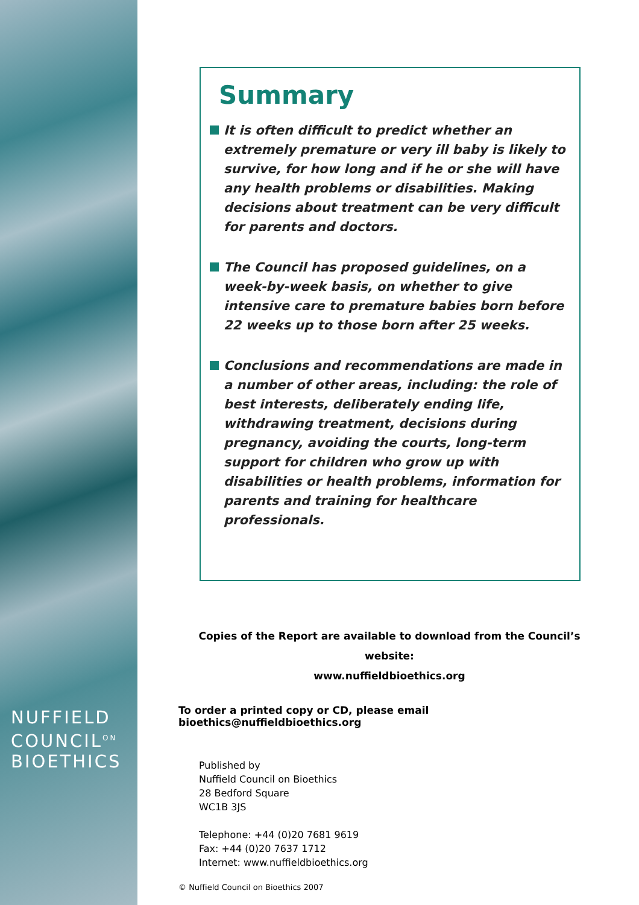NUFFIELD
COUNCIL<sup>ON</sup>
BIOETHICS
Summary
It is often difficult to predict whether an extremely premature or very ill baby is likely to survive, for how long and if he or she will have any health problems or disabilities. Making decisions about treatment can be very difficult for parents and doctors.
The Council has proposed guidelines, on a week-by-week basis, on whether to give intensive care to premature babies born before 22 weeks up to those born after 25 weeks.
Conclusions and recommendations are made in a number of other areas, including: the role of best interests, deliberately ending life, withdrawing treatment, decisions during pregnancy, avoiding the courts, long-term support for children who grow up with disabilities or health problems, information for parents and training for healthcare professionals.
Copies of the Report are available to download from the Council’s website:
www.nuffieldbioethics.org
To order a printed copy or CD, please email bioethics@nuffieldbioethics.org
Published by
Nuffield Council on Bioethics
28 Bedford Square
WC1B 3JS
Telephone: +44 (0)20 7681 9619
Fax: +44 (0)20 7637 1712
Internet: www.nuffieldbioethics.org
© Nuffield Council on Bioethics 2007